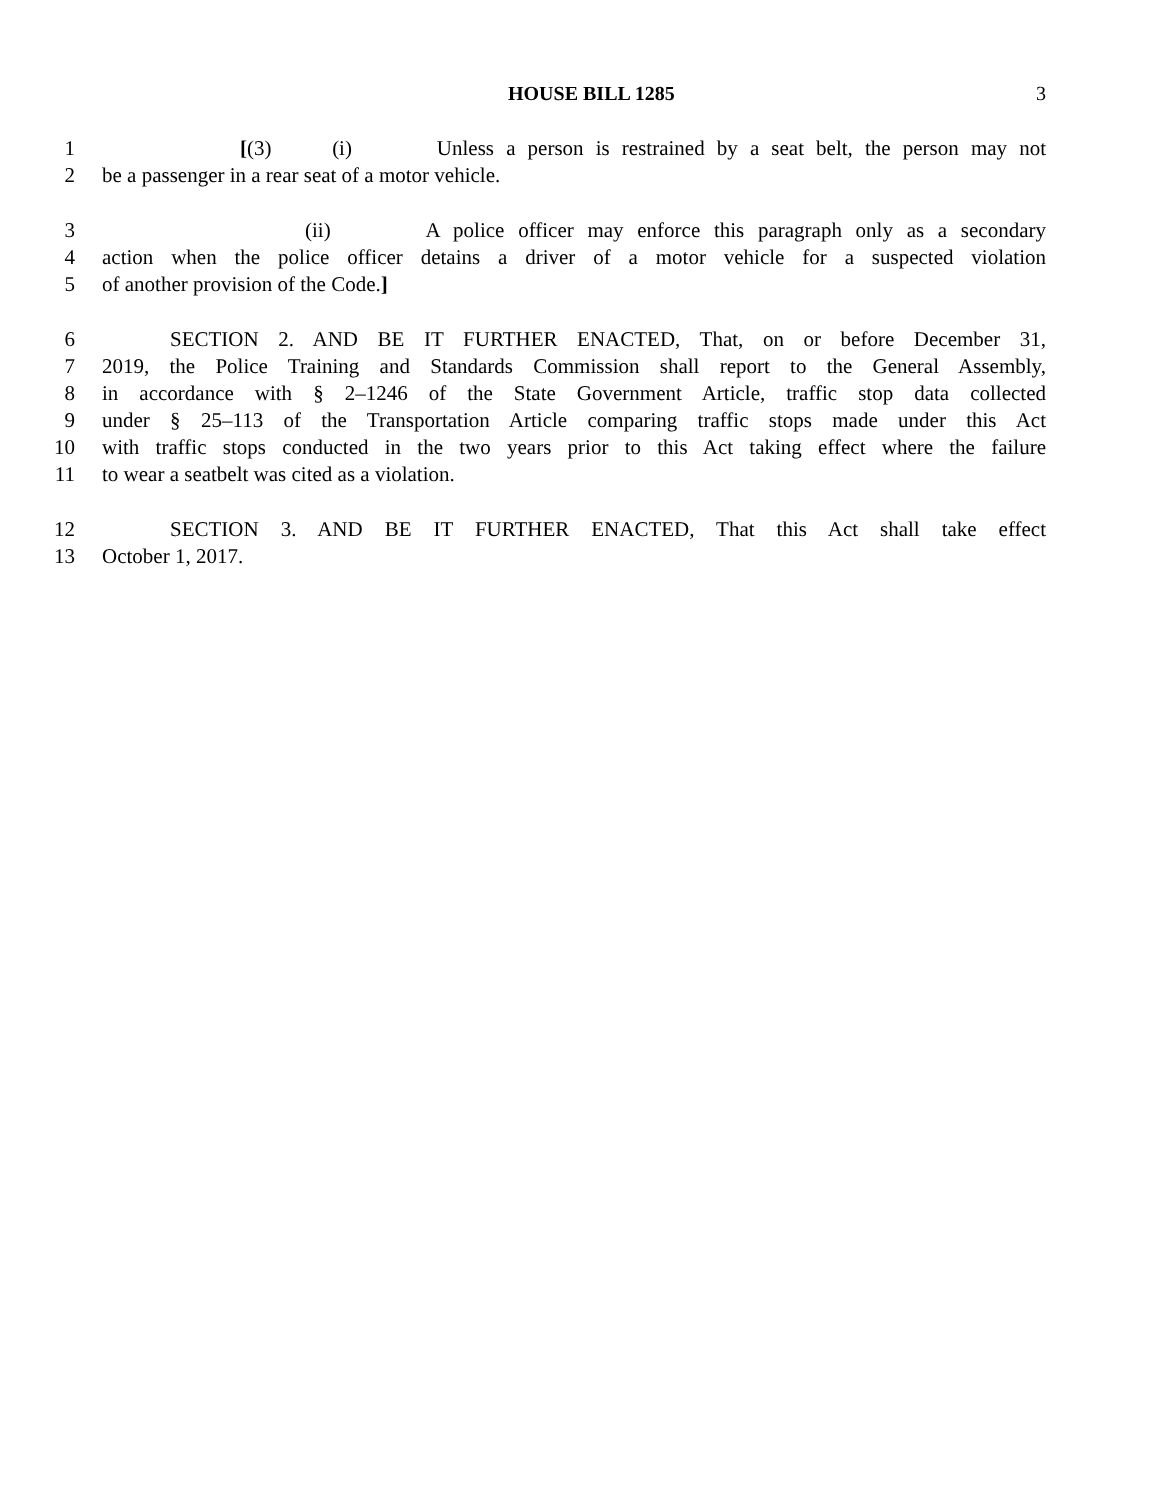HOUSE BILL 1285 3
1 [(3) (i) Unless a person is restrained by a seat belt, the person may not
2 be a passenger in a rear seat of a motor vehicle.
3 (ii) A police officer may enforce this paragraph only as a secondary
4 action when the police officer detains a driver of a motor vehicle for a suspected violation
5 of another provision of the Code.]
6 SECTION 2. AND BE IT FURTHER ENACTED, That, on or before December 31,
7 2019, the Police Training and Standards Commission shall report to the General Assembly,
8 in accordance with § 2–1246 of the State Government Article, traffic stop data collected
9 under § 25–113 of the Transportation Article comparing traffic stops made under this Act
10 with traffic stops conducted in the two years prior to this Act taking effect where the failure
11 to wear a seatbelt was cited as a violation.
12 SECTION 3. AND BE IT FURTHER ENACTED, That this Act shall take effect
13 October 1, 2017.